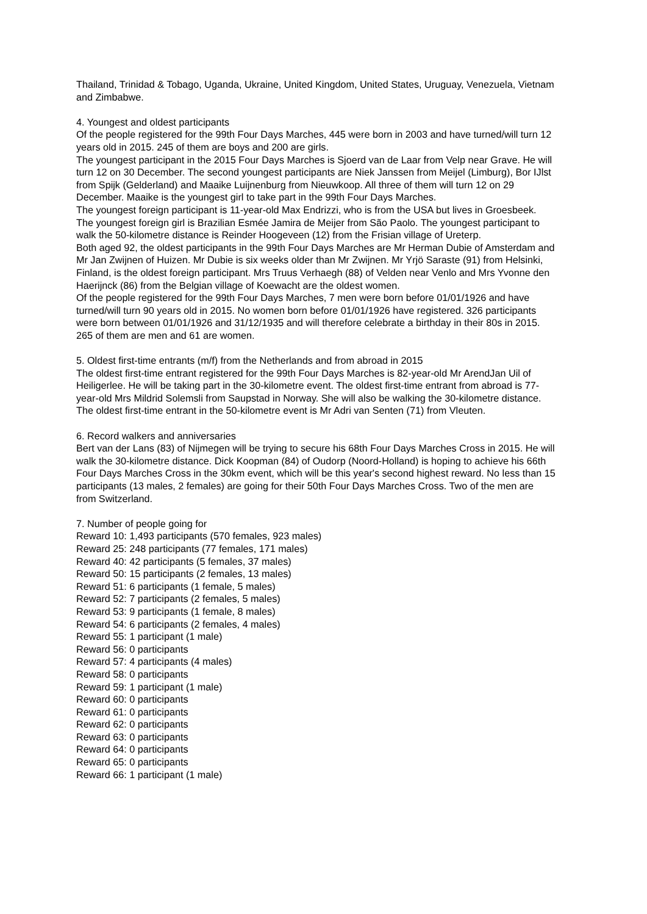Thailand, Trinidad & Tobago, Uganda, Ukraine, United Kingdom, United States, Uruguay, Venezuela, Vietnam and Zimbabwe.
4. Youngest and oldest participants
Of the people registered for the 99th Four Days Marches, 445 were born in 2003 and have turned/will turn 12 years old in 2015. 245 of them are boys and 200 are girls.
The youngest participant in the 2015 Four Days Marches is Sjoerd van de Laar from Velp near Grave. He will turn 12 on 30 December. The second youngest participants are Niek Janssen from Meijel (Limburg), Bor IJlst from Spijk (Gelderland) and Maaike Luijnenburg from Nieuwkoop. All three of them will turn 12 on 29 December. Maaike is the youngest girl to take part in the 99th Four Days Marches.
The youngest foreign participant is 11-year-old Max Endrizzi, who is from the USA but lives in Groesbeek. The youngest foreign girl is Brazilian Esmée Jamira de Meijer from São Paolo. The youngest participant to walk the 50-kilometre distance is Reinder Hoogeveen (12) from the Frisian village of Ureterp.
Both aged 92, the oldest participants in the 99th Four Days Marches are Mr Herman Dubie of Amsterdam and Mr Jan Zwijnen of Huizen. Mr Dubie is six weeks older than Mr Zwijnen. Mr Yrjö Saraste (91) from Helsinki, Finland, is the oldest foreign participant. Mrs Truus Verhaegh (88) of Velden near Venlo and Mrs Yvonne den Haerijnck (86) from the Belgian village of Koewacht are the oldest women.
Of the people registered for the 99th Four Days Marches, 7 men were born before 01/01/1926 and have turned/will turn 90 years old in 2015. No women born before 01/01/1926 have registered. 326 participants were born between 01/01/1926 and 31/12/1935 and will therefore celebrate a birthday in their 80s in 2015. 265 of them are men and 61 are women.
5. Oldest first-time entrants (m/f) from the Netherlands and from abroad in 2015
The oldest first-time entrant registered for the 99th Four Days Marches is 82-year-old Mr ArendJan Uil of Heiligerlee. He will be taking part in the 30-kilometre event. The oldest first-time entrant from abroad is 77-year-old Mrs Mildrid Solemsli from Saupstad in Norway. She will also be walking the 30-kilometre distance. The oldest first-time entrant in the 50-kilometre event is Mr Adri van Senten (71) from Vleuten.
6. Record walkers and anniversaries
Bert van der Lans (83) of Nijmegen will be trying to secure his 68th Four Days Marches Cross in 2015. He will walk the 30-kilometre distance. Dick Koopman (84) of Oudorp (Noord-Holland) is hoping to achieve his 66th Four Days Marches Cross in the 30km event, which will be this year's second highest reward. No less than 15 participants (13 males, 2 females) are going for their 50th Four Days Marches Cross. Two of the men are from Switzerland.
7. Number of people going for
Reward 10: 1,493 participants (570 females, 923 males)
Reward 25: 248 participants (77 females, 171 males)
Reward 40: 42 participants (5 females, 37 males)
Reward 50: 15 participants (2 females, 13 males)
Reward 51: 6 participants (1 female, 5 males)
Reward 52: 7 participants (2 females, 5 males)
Reward 53: 9 participants (1 female, 8 males)
Reward 54: 6 participants (2 females, 4 males)
Reward 55: 1 participant (1 male)
Reward 56: 0 participants
Reward 57: 4 participants (4 males)
Reward 58: 0 participants
Reward 59: 1 participant (1 male)
Reward 60: 0 participants
Reward 61: 0 participants
Reward 62: 0 participants
Reward 63: 0 participants
Reward 64: 0 participants
Reward 65: 0 participants
Reward 66: 1 participant (1 male)